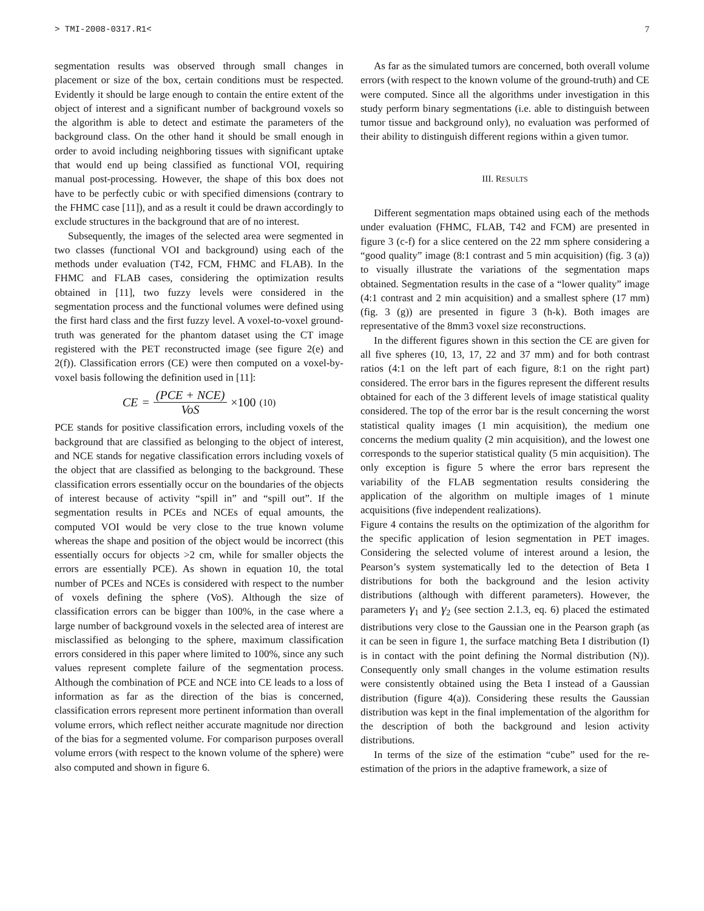> TMI-2008-0317.R1< 7
segmentation results was observed through small changes in placement or size of the box, certain conditions must be respected. Evidently it should be large enough to contain the entire extent of the object of interest and a significant number of background voxels so the algorithm is able to detect and estimate the parameters of the background class. On the other hand it should be small enough in order to avoid including neighboring tissues with significant uptake that would end up being classified as functional VOI, requiring manual post-processing. However, the shape of this box does not have to be perfectly cubic or with specified dimensions (contrary to the FHMC case [11]), and as a result it could be drawn accordingly to exclude structures in the background that are of no interest.
Subsequently, the images of the selected area were segmented in two classes (functional VOI and background) using each of the methods under evaluation (T42, FCM, FHMC and FLAB). In the FHMC and FLAB cases, considering the optimization results obtained in [11], two fuzzy levels were considered in the segmentation process and the functional volumes were defined using the first hard class and the first fuzzy level. A voxel-to-voxel ground-truth was generated for the phantom dataset using the CT image registered with the PET reconstructed image (see figure 2(e) and 2(f)). Classification errors (CE) were then computed on a voxel-by-voxel basis following the definition used in [11]:
CE = (PCE + NCE) VoS ×100 (10)
PCE stands for positive classification errors, including voxels of the background that are classified as belonging to the object of interest, and NCE stands for negative classification errors including voxels of the object that are classified as belonging to the background. These classification errors essentially occur on the boundaries of the objects of interest because of activity “spill in” and “spill out”. If the segmentation results in PCEs and NCEs of equal amounts, the computed VOI would be very close to the true known volume whereas the shape and position of the object would be incorrect (this essentially occurs for objects >2 cm, while for smaller objects the errors are essentially PCE). As shown in equation 10, the total number of PCEs and NCEs is considered with respect to the number of voxels defining the sphere (VoS). Although the size of classification errors can be bigger than 100%, in the case where a large number of background voxels in the selected area of interest are misclassified as belonging to the sphere, maximum classification errors considered in this paper where limited to 100%, since any such values represent complete failure of the segmentation process. Although the combination of PCE and NCE into CE leads to a loss of information as far as the direction of the bias is concerned, classification errors represent more pertinent information than overall volume errors, which reflect neither accurate magnitude nor direction of the bias for a segmented volume. For comparison purposes overall volume errors (with respect to the known volume of the sphere) were also computed and shown in figure 6.
As far as the simulated tumors are concerned, both overall volume errors (with respect to the known volume of the ground-truth) and CE were computed. Since all the algorithms under investigation in this study perform binary segmentations (i.e. able to distinguish between tumor tissue and background only), no evaluation was performed of their ability to distinguish different regions within a given tumor.
III. RESULTS
Different segmentation maps obtained using each of the methods under evaluation (FHMC, FLAB, T42 and FCM) are presented in figure 3 (c-f) for a slice centered on the 22 mm sphere considering a “good quality” image (8:1 contrast and 5 min acquisition) (fig. 3 (a)) to visually illustrate the variations of the segmentation maps obtained. Segmentation results in the case of a “lower quality” image (4:1 contrast and 2 min acquisition) and a smallest sphere (17 mm) (fig. 3 (g)) are presented in figure 3 (h-k). Both images are representative of the 8mm3 voxel size reconstructions.
In the different figures shown in this section the CE are given for all five spheres (10, 13, 17, 22 and 37 mm) and for both contrast ratios (4:1 on the left part of each figure, 8:1 on the right part) considered. The error bars in the figures represent the different results obtained for each of the 3 different levels of image statistical quality considered. The top of the error bar is the result concerning the worst statistical quality images (1 min acquisition), the medium one concerns the medium quality (2 min acquisition), and the lowest one corresponds to the superior statistical quality (5 min acquisition). The only exception is figure 5 where the error bars represent the variability of the FLAB segmentation results considering the application of the algorithm on multiple images of 1 minute acquisitions (five independent realizations).
Figure 4 contains the results on the optimization of the algorithm for the specific application of lesion segmentation in PET images. Considering the selected volume of interest around a lesion, the Pearson’s system systematically led to the detection of Beta I distributions for both the background and the lesion activity distributions (although with different parameters). However, the parameters γ<sub>1</sub> and γ<sub>2</sub> (see section 2.1.3, eq. 6) placed the estimated distributions very close to the Gaussian one in the Pearson graph (as it can be seen in figure 1, the surface matching Beta I distribution (I) is in contact with the point defining the Normal distribution (N)). Consequently only small changes in the volume estimation results were consistently obtained using the Beta I instead of a Gaussian distribution (figure 4(a)). Considering these results the Gaussian distribution was kept in the final implementation of the algorithm for the description of both the background and lesion activity distributions.
In terms of the size of the estimation “cube” used for the re-estimation of the priors in the adaptive framework, a size of